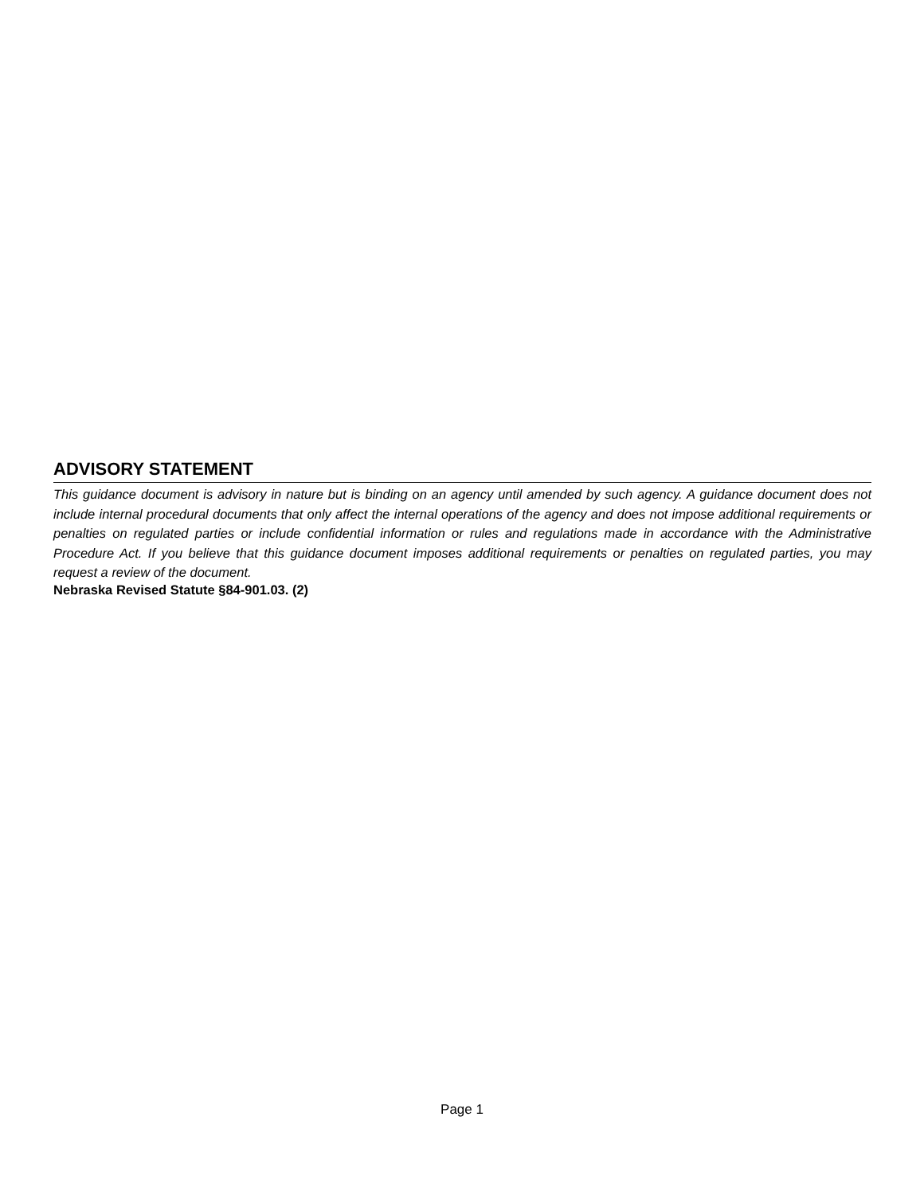ADVISORY STATEMENT
This guidance document is advisory in nature but is binding on an agency until amended by such agency. A guidance document does not include internal procedural documents that only affect the internal operations of the agency and does not impose additional requirements or penalties on regulated parties or include confidential information or rules and regulations made in accordance with the Administrative Procedure Act. If you believe that this guidance document imposes additional requirements or penalties on regulated parties, you may request a review of the document.
Nebraska Revised Statute §84-901.03. (2)
Page 1